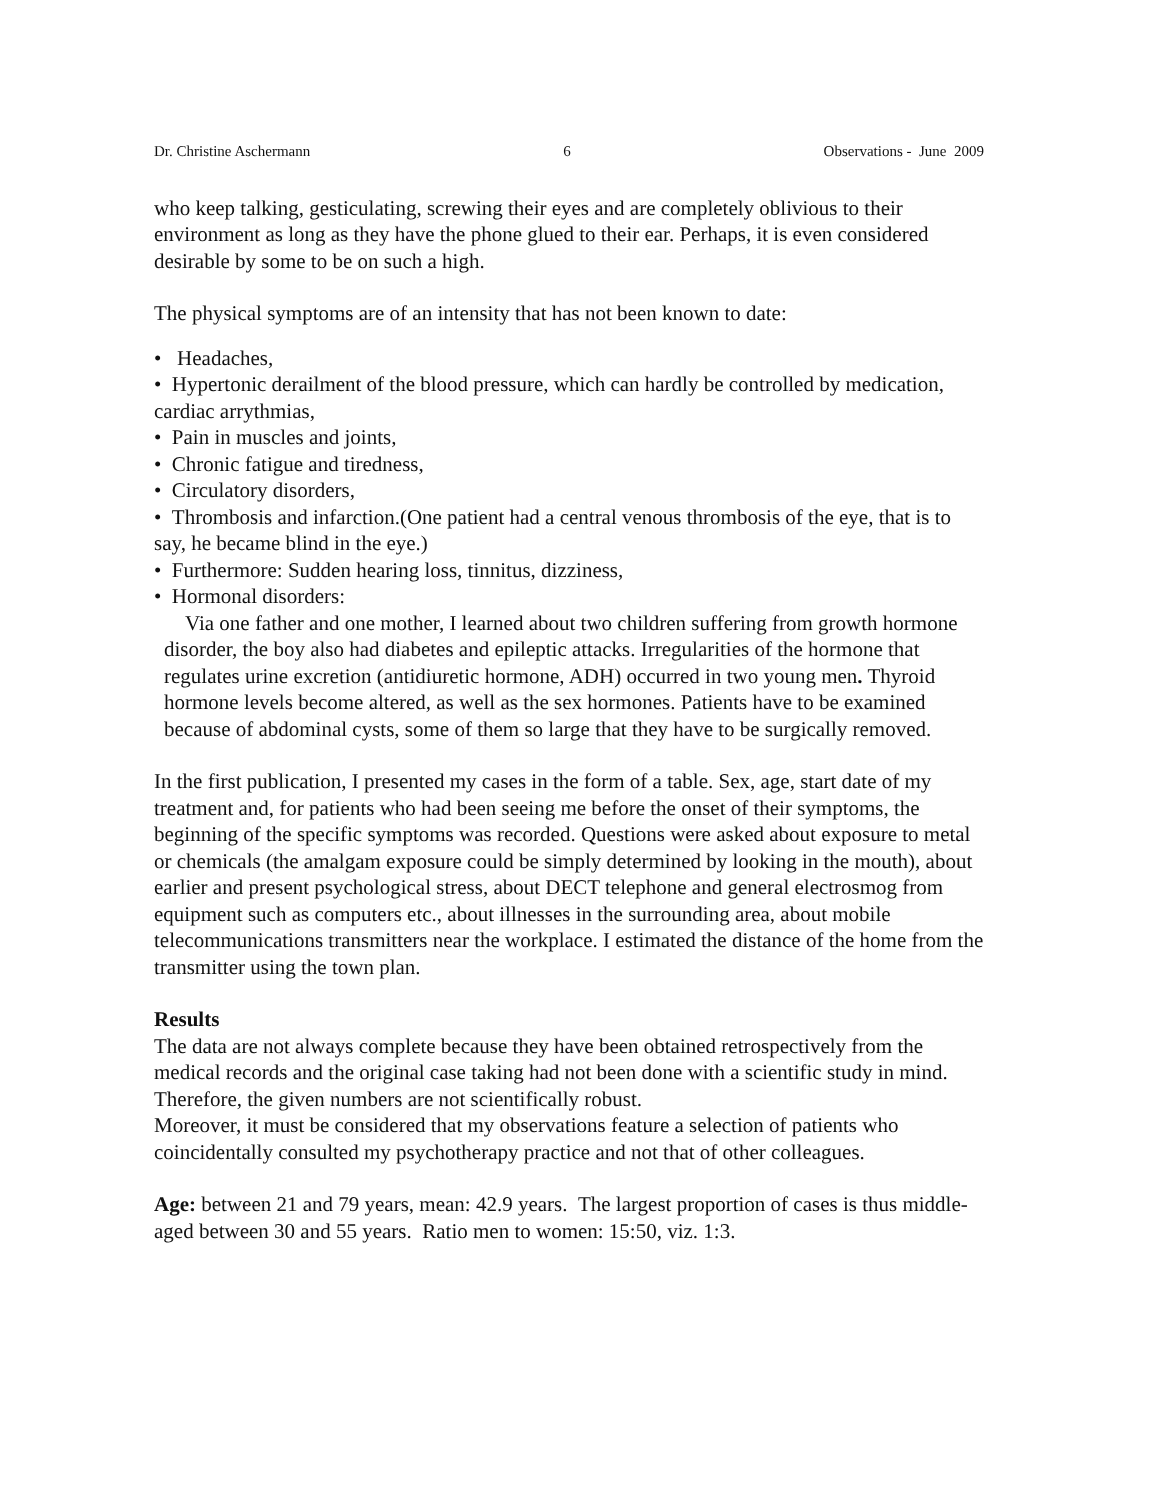Dr. Christine Aschermann 6 Observations - June 2009
who keep talking, gesticulating, screwing their eyes and are completely oblivious to their environment as long as they have the phone glued to their ear. Perhaps, it is even considered desirable by some to be on such a high.
The physical symptoms are of an intensity that has not been known to date:
• Headaches,
• Hypertonic derailment of the blood pressure, which can hardly be controlled by medication, cardiac arrythmias,
• Pain in muscles and joints,
• Chronic fatigue and tiredness,
• Circulatory disorders,
• Thrombosis and infarction.(One patient had a central venous thrombosis of the eye, that is to say, he became blind in the eye.)
• Furthermore: Sudden hearing loss, tinnitus, dizziness,
• Hormonal disorders:
Via one father and one mother, I learned about two children suffering from growth hormone disorder, the boy also had diabetes and epileptic attacks. Irregularities of the hormone that regulates urine excretion (antidiuretic hormone, ADH) occurred in two young men. Thyroid hormone levels become altered, as well as the sex hormones. Patients have to be examined because of abdominal cysts, some of them so large that they have to be surgically removed.
In the first publication, I presented my cases in the form of a table. Sex, age, start date of my treatment and, for patients who had been seeing me before the onset of their symptoms, the beginning of the specific symptoms was recorded. Questions were asked about exposure to metal or chemicals (the amalgam exposure could be simply determined by looking in the mouth), about earlier and present psychological stress, about DECT telephone and general electrosmog from equipment such as computers etc., about illnesses in the surrounding area, about mobile telecommunications transmitters near the workplace. I estimated the distance of the home from the transmitter using the town plan.
Results
The data are not always complete because they have been obtained retrospectively from the medical records and the original case taking had not been done with a scientific study in mind. Therefore, the given numbers are not scientifically robust.
Moreover, it must be considered that my observations feature a selection of patients who coincidentally consulted my psychotherapy practice and not that of other colleagues.
Age: between 21 and 79 years, mean: 42.9 years. The largest proportion of cases is thus middle-aged between 30 and 55 years. Ratio men to women: 15:50, viz. 1:3.